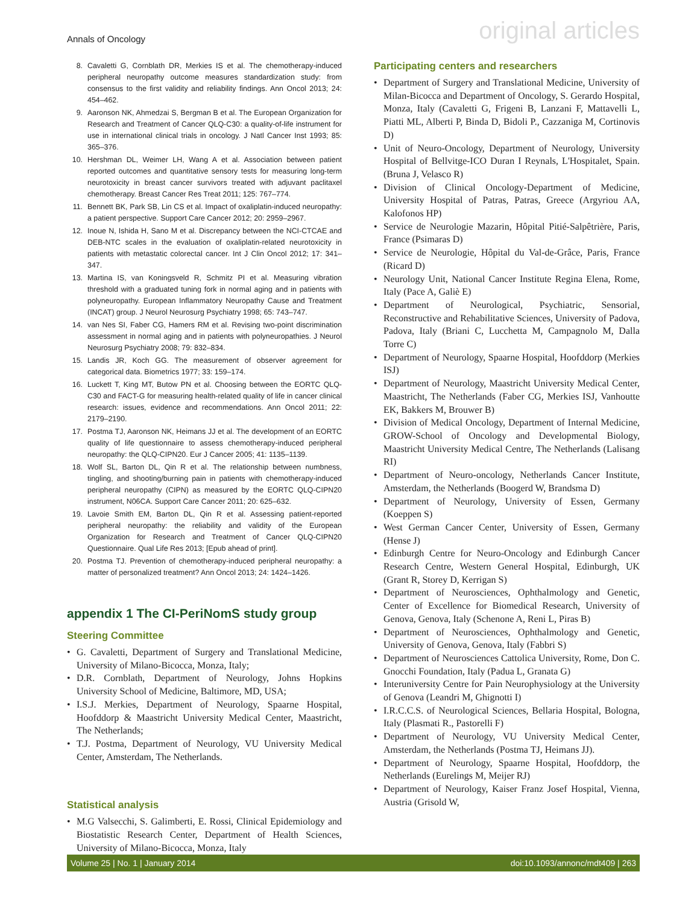Annals of Oncology original articles
8. Cavaletti G, Cornblath DR, Merkies IS et al. The chemotherapy-induced peripheral neuropathy outcome measures standardization study: from consensus to the first validity and reliability findings. Ann Oncol 2013; 24: 454–462.
9. Aaronson NK, Ahmedzai S, Bergman B et al. The European Organization for Research and Treatment of Cancer QLQ-C30: a quality-of-life instrument for use in international clinical trials in oncology. J Natl Cancer Inst 1993; 85: 365–376.
10. Hershman DL, Weimer LH, Wang A et al. Association between patient reported outcomes and quantitative sensory tests for measuring long-term neurotoxicity in breast cancer survivors treated with adjuvant paclitaxel chemotherapy. Breast Cancer Res Treat 2011; 125: 767–774.
11. Bennett BK, Park SB, Lin CS et al. Impact of oxaliplatin-induced neuropathy: a patient perspective. Support Care Cancer 2012; 20: 2959–2967.
12. Inoue N, Ishida H, Sano M et al. Discrepancy between the NCI-CTCAE and DEB-NTC scales in the evaluation of oxaliplatin-related neurotoxicity in patients with metastatic colorectal cancer. Int J Clin Oncol 2012; 17: 341–347.
13. Martina IS, van Koningsveld R, Schmitz PI et al. Measuring vibration threshold with a graduated tuning fork in normal aging and in patients with polyneuropathy. European Inflammatory Neuropathy Cause and Treatment (INCAT) group. J Neurol Neurosurg Psychiatry 1998; 65: 743–747.
14. van Nes SI, Faber CG, Hamers RM et al. Revising two-point discrimination assessment in normal aging and in patients with polyneuropathies. J Neurol Neurosurg Psychiatry 2008; 79: 832–834.
15. Landis JR, Koch GG. The measurement of observer agreement for categorical data. Biometrics 1977; 33: 159–174.
16. Luckett T, King MT, Butow PN et al. Choosing between the EORTC QLQ-C30 and FACT-G for measuring health-related quality of life in cancer clinical research: issues, evidence and recommendations. Ann Oncol 2011; 22: 2179–2190.
17. Postma TJ, Aaronson NK, Heimans JJ et al. The development of an EORTC quality of life questionnaire to assess chemotherapy-induced peripheral neuropathy: the QLQ-CIPN20. Eur J Cancer 2005; 41: 1135–1139.
18. Wolf SL, Barton DL, Qin R et al. The relationship between numbness, tingling, and shooting/burning pain in patients with chemotherapy-induced peripheral neuropathy (CIPN) as measured by the EORTC QLQ-CIPN20 instrument, N06CA. Support Care Cancer 2011; 20: 625–632.
19. Lavoie Smith EM, Barton DL, Qin R et al. Assessing patient-reported peripheral neuropathy: the reliability and validity of the European Organization for Research and Treatment of Cancer QLQ-CIPN20 Questionnaire. Qual Life Res 2013; [Epub ahead of print].
20. Postma TJ. Prevention of chemotherapy-induced peripheral neuropathy: a matter of personalized treatment? Ann Oncol 2013; 24: 1424–1426.
appendix 1 The CI-PeriNomS study group
Steering Committee
• G. Cavaletti, Department of Surgery and Translational Medicine, University of Milano-Bicocca, Monza, Italy;
• D.R. Cornblath, Department of Neurology, Johns Hopkins University School of Medicine, Baltimore, MD, USA;
• I.S.J. Merkies, Department of Neurology, Spaarne Hospital, Hoofddorp & Maastricht University Medical Center, Maastricht, The Netherlands;
• T.J. Postma, Department of Neurology, VU University Medical Center, Amsterdam, The Netherlands.
Statistical analysis
• M.G Valsecchi, S. Galimberti, E. Rossi, Clinical Epidemiology and Biostatistic Research Center, Department of Health Sciences, University of Milano-Bicocca, Monza, Italy
Participating centers and researchers
• Department of Surgery and Translational Medicine, University of Milan-Bicocca and Department of Oncology, S. Gerardo Hospital, Monza, Italy (Cavaletti G, Frigeni B, Lanzani F, Mattavelli L, Piatti ML, Alberti P, Binda D, Bidoli P., Cazzaniga M, Cortinovis D)
• Unit of Neuro-Oncology, Department of Neurology, University Hospital of Bellvitge-ICO Duran I Reynals, L'Hospitalet, Spain. (Bruna J, Velasco R)
• Division of Clinical Oncology-Department of Medicine, University Hospital of Patras, Patras, Greece (Argyriou AA, Kalofonos HP)
• Service de Neurologie Mazarin, Hôpital Pitié-Salpêtrière, Paris, France (Psimaras D)
• Service de Neurologie, Hôpital du Val-de-Grâce, Paris, France (Ricard D)
• Neurology Unit, National Cancer Institute Regina Elena, Rome, Italy (Pace A, Galiè E)
• Department of Neurological, Psychiatric, Sensorial, Reconstructive and Rehabilitative Sciences, University of Padova, Padova, Italy (Briani C, Lucchetta M, Campagnolo M, Dalla Torre C)
• Department of Neurology, Spaarne Hospital, Hoofddorp (Merkies ISJ)
• Department of Neurology, Maastricht University Medical Center, Maastricht, The Netherlands (Faber CG, Merkies ISJ, Vanhoutte EK, Bakkers M, Brouwer B)
• Division of Medical Oncology, Department of Internal Medicine, GROW-School of Oncology and Developmental Biology, Maastricht University Medical Centre, The Netherlands (Lalisang RI)
• Department of Neuro-oncology, Netherlands Cancer Institute, Amsterdam, the Netherlands (Boogerd W, Brandsma D)
• Department of Neurology, University of Essen, Germany (Koeppen S)
• West German Cancer Center, University of Essen, Germany (Hense J)
• Edinburgh Centre for Neuro-Oncology and Edinburgh Cancer Research Centre, Western General Hospital, Edinburgh, UK (Grant R, Storey D, Kerrigan S)
• Department of Neurosciences, Ophthalmology and Genetic, Center of Excellence for Biomedical Research, University of Genova, Genova, Italy (Schenone A, Reni L, Piras B)
• Department of Neurosciences, Ophthalmology and Genetic, University of Genova, Genova, Italy (Fabbri S)
• Department of Neurosciences Cattolica University, Rome, Don C. Gnocchi Foundation, Italy (Padua L, Granata G)
• Interuniversity Centre for Pain Neurophysiology at the University of Genova (Leandri M, Ghignotti I)
• I.R.C.C.S. of Neurological Sciences, Bellaria Hospital, Bologna, Italy (Plasmati R., Pastorelli F)
• Department of Neurology, VU University Medical Center, Amsterdam, the Netherlands (Postma TJ, Heimans JJ).
• Department of Neurology, Spaarne Hospital, Hoofddorp, the Netherlands (Eurelings M, Meijer RJ)
• Department of Neurology, Kaiser Franz Josef Hospital, Vienna, Austria (Grisold W,
Volume 25 | No. 1 | January 2014 doi:10.1093/annonc/mdt409 | 263